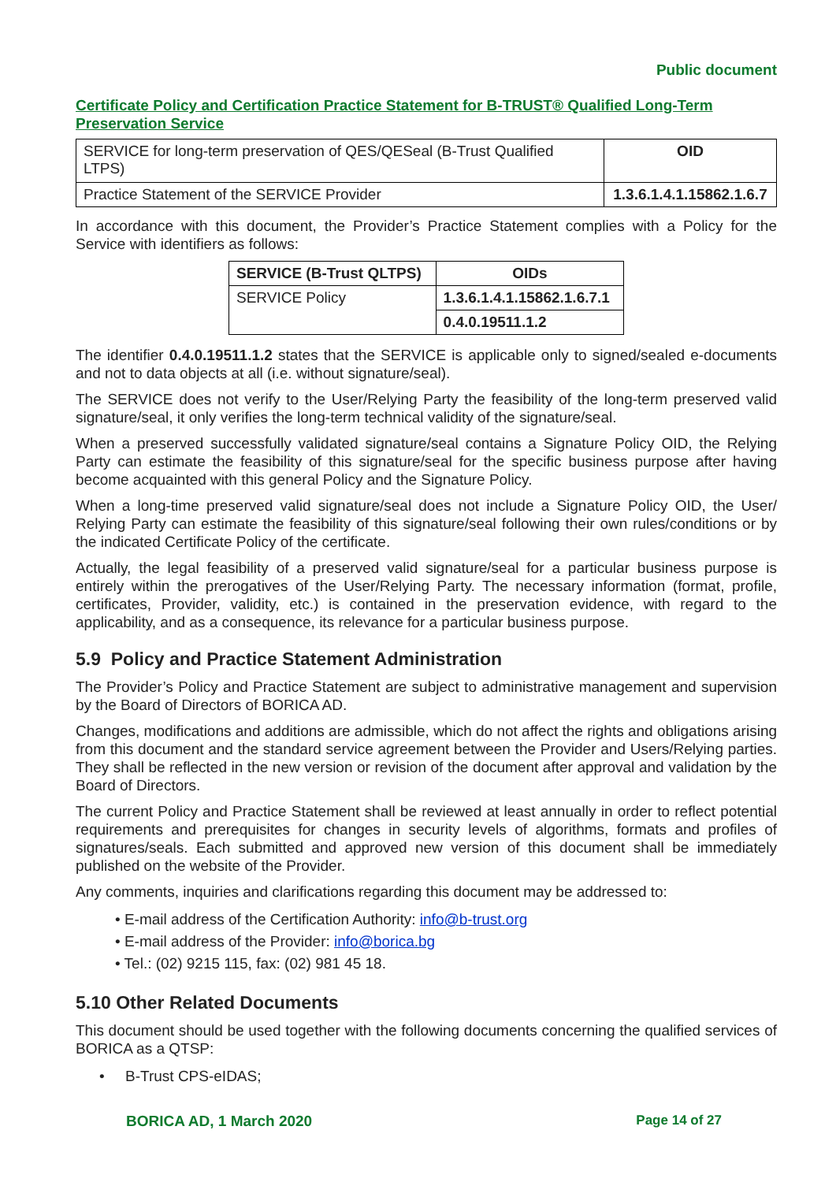Public document
Certificate Policy and Certification Practice Statement for B-TRUST® Qualified Long-Term Preservation Service
| SERVICE for long-term preservation of QES/QESeal (B-Trust Qualified LTPS) | OID |
| Practice Statement of the SERVICE Provider | 1.3.6.1.4.1.15862.1.6.7 |
In accordance with this document, the Provider’s Practice Statement complies with a Policy for the Service with identifiers as follows:
| SERVICE (B-Trust QLTPS) | OIDs |
| --- | --- |
| SERVICE Policy | 1.3.6.1.4.1.15862.1.6.7.1 |
| | 0.4.0.19511.1.2 |
The identifier 0.4.0.19511.1.2 states that the SERVICE is applicable only to signed/sealed e-documents and not to data objects at all (i.e. without signature/seal).
The SERVICE does not verify to the User/Relying Party the feasibility of the long-term preserved valid signature/seal, it only verifies the long-term technical validity of the signature/seal.
When a preserved successfully validated signature/seal contains a Signature Policy OID, the Relying Party can estimate the feasibility of this signature/seal for the specific business purpose after having become acquainted with this general Policy and the Signature Policy.
When a long-time preserved valid signature/seal does not include a Signature Policy OID, the User/ Relying Party can estimate the feasibility of this signature/seal following their own rules/conditions or by the indicated Certificate Policy of the certificate.
Actually, the legal feasibility of a preserved valid signature/seal for a particular business purpose is entirely within the prerogatives of the User/Relying Party. The necessary information (format, profile, certificates, Provider, validity, etc.) is contained in the preservation evidence, with regard to the applicability, and as a consequence, its relevance for a particular business purpose.
5.9 Policy and Practice Statement Administration
The Provider’s Policy and Practice Statement are subject to administrative management and supervision by the Board of Directors of BORICA AD.
Changes, modifications and additions are admissible, which do not affect the rights and obligations arising from this document and the standard service agreement between the Provider and Users/Relying parties. They shall be reflected in the new version or revision of the document after approval and validation by the Board of Directors.
The current Policy and Practice Statement shall be reviewed at least annually in order to reflect potential requirements and prerequisites for changes in security levels of algorithms, formats and profiles of signatures/seals. Each submitted and approved new version of this document shall be immediately published on the website of the Provider.
Any comments, inquiries and clarifications regarding this document may be addressed to:
• E-mail address of the Certification Authority: info@b-trust.org
• E-mail address of the Provider: info@borica.bg
• Tel.: (02) 9215 115, fax: (02) 981 45 18.
5.10 Other Related Documents
This document should be used together with the following documents concerning the qualified services of BORICA as a QTSP:
• B-Trust CPS-eIDAS;
BORICA AD, 1 March 2020 Page 14 of 27